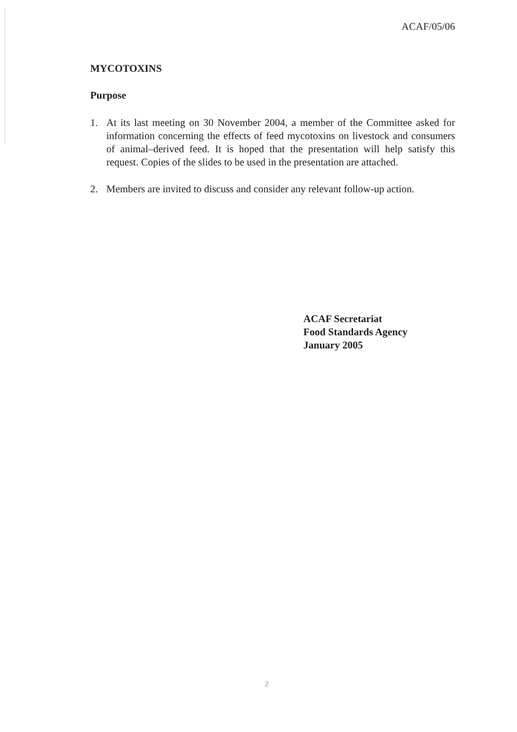ACAF/05/06
MYCOTOXINS
Purpose
1. At its last meeting on 30 November 2004, a member of the Committee asked for information concerning the effects of feed mycotoxins on livestock and consumers of animal–derived feed. It is hoped that the presentation will help satisfy this request. Copies of the slides to be used in the presentation are attached.
2. Members are invited to discuss and consider any relevant follow-up action.
ACAF Secretariat
Food Standards Agency
January 2005
2